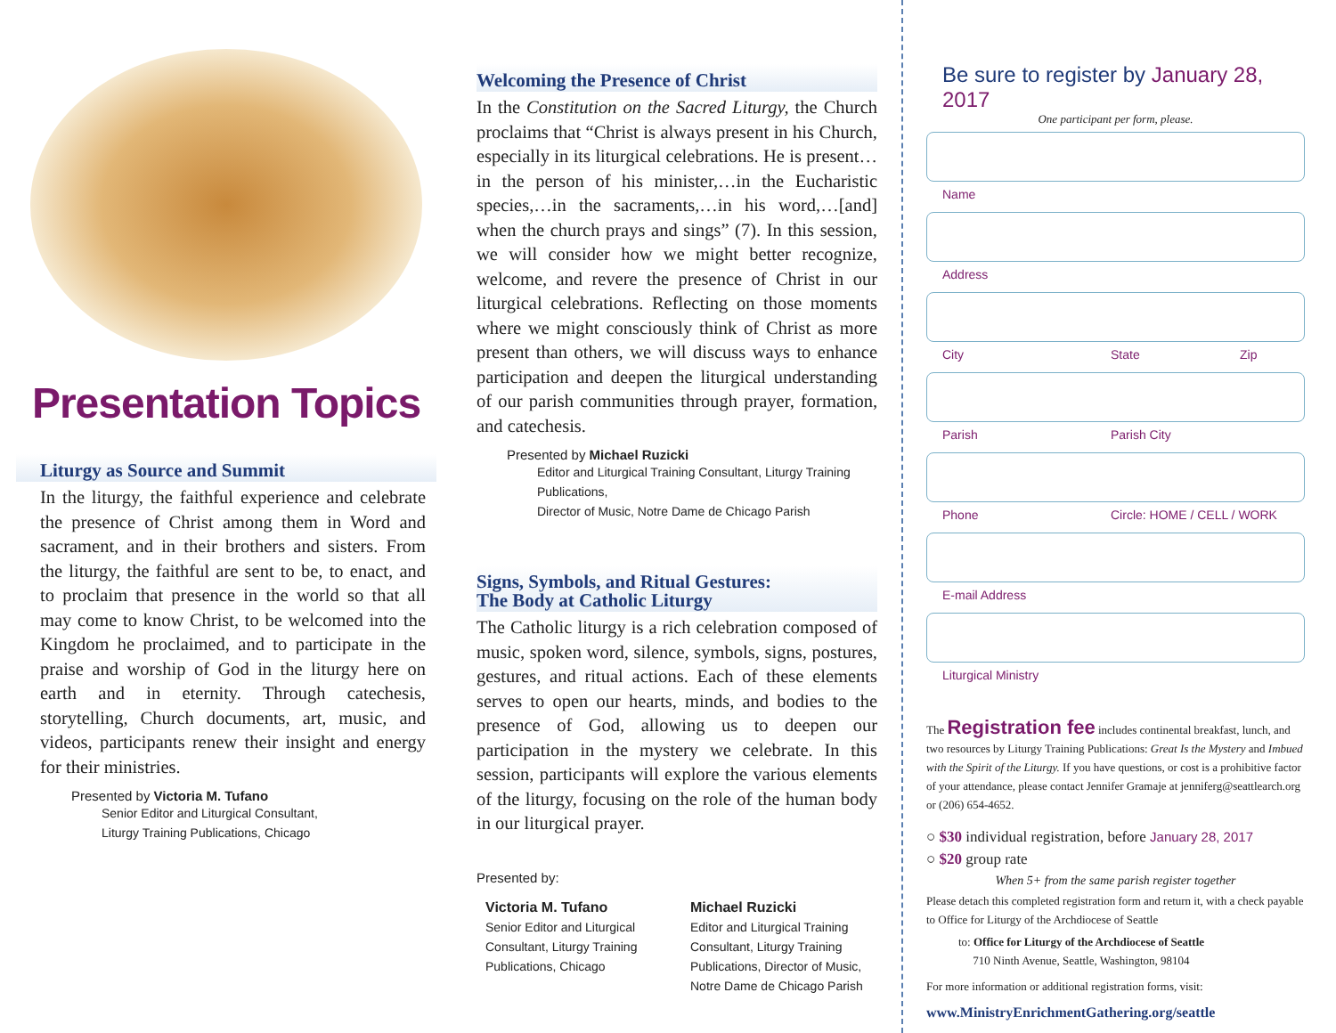Presentation Topics
Liturgy as Source and Summit
In the liturgy, the faithful experience and celebrate the presence of Christ among them in Word and sacrament, and in their brothers and sisters. From the liturgy, the faithful are sent to be, to enact, and to proclaim that presence in the world so that all may come to know Christ, to be welcomed into the Kingdom he proclaimed, and to participate in the praise and worship of God in the liturgy here on earth and in eternity. Through catechesis, storytelling, Church documents, art, music, and videos, participants renew their insight and energy for their ministries.
Presented by Victoria M. Tufano
Senior Editor and Liturgical Consultant,
Liturgy Training Publications, Chicago
Welcoming the Presence of Christ
In the Constitution on the Sacred Liturgy, the Church proclaims that “Christ is always present in his Church, especially in its liturgical celebrations. He is present…in the person of his minister,…in the Eucharistic species,…in the sacraments,…in his word,…[and] when the church prays and sings” (7). In this session, we will consider how we might better recognize, welcome, and revere the presence of Christ in our liturgical celebrations. Reflecting on those moments where we might consciously think of Christ as more present than others, we will discuss ways to enhance participation and deepen the liturgical understanding of our parish communities through prayer, formation, and catechesis.
Presented by Michael Ruzicki
Editor and Liturgical Training Consultant, Liturgy Training Publications,
Director of Music, Notre Dame de Chicago Parish
Signs, Symbols, and Ritual Gestures:
The Body at Catholic Liturgy
The Catholic liturgy is a rich celebration composed of music, spoken word, silence, symbols, signs, postures, gestures, and ritual actions. Each of these elements serves to open our hearts, minds, and bodies to the presence of God, allowing us to deepen our participation in the mystery we celebrate. In this session, participants will explore the various elements of the liturgy, focusing on the role of the human body in our liturgical prayer.
Presented by:
Victoria M. Tufano
Senior Editor and Liturgical Consultant, Liturgy Training Publications, Chicago
Michael Ruzicki
Editor and Liturgical Training Consultant, Liturgy Training Publications, Director of Music, Notre Dame de Chicago Parish
Be sure to register by January 28, 2017
One participant per form, please.
Name
Address
City State Zip
Parish Parish City
Phone Circle: HOME / CELL / WORK
E-mail Address
Liturgical Ministry
The Registration fee includes continental breakfast, lunch, and two resources by Liturgy Training Publications: Great Is the Mystery and Imbued with the Spirit of the Liturgy. If you have questions, or cost is a prohibitive factor of your attendance, please contact Jennifer Gramaje at jenniferg@seattlearch.org or (206) 654-4652.
○ $30 individual registration, before January 28, 2017
○ $20 group rate
When 5+ from the same parish register together
Please detach this completed registration form and return it, with a check payable to Office for Liturgy of the Archdiocese of Seattle
to: Office for Liturgy of the Archdiocese of Seattle
710 Ninth Avenue, Seattle, Washington, 98104
For more information or additional registration forms, visit:
www.MinistryEnrichmentGathering.org/seattle